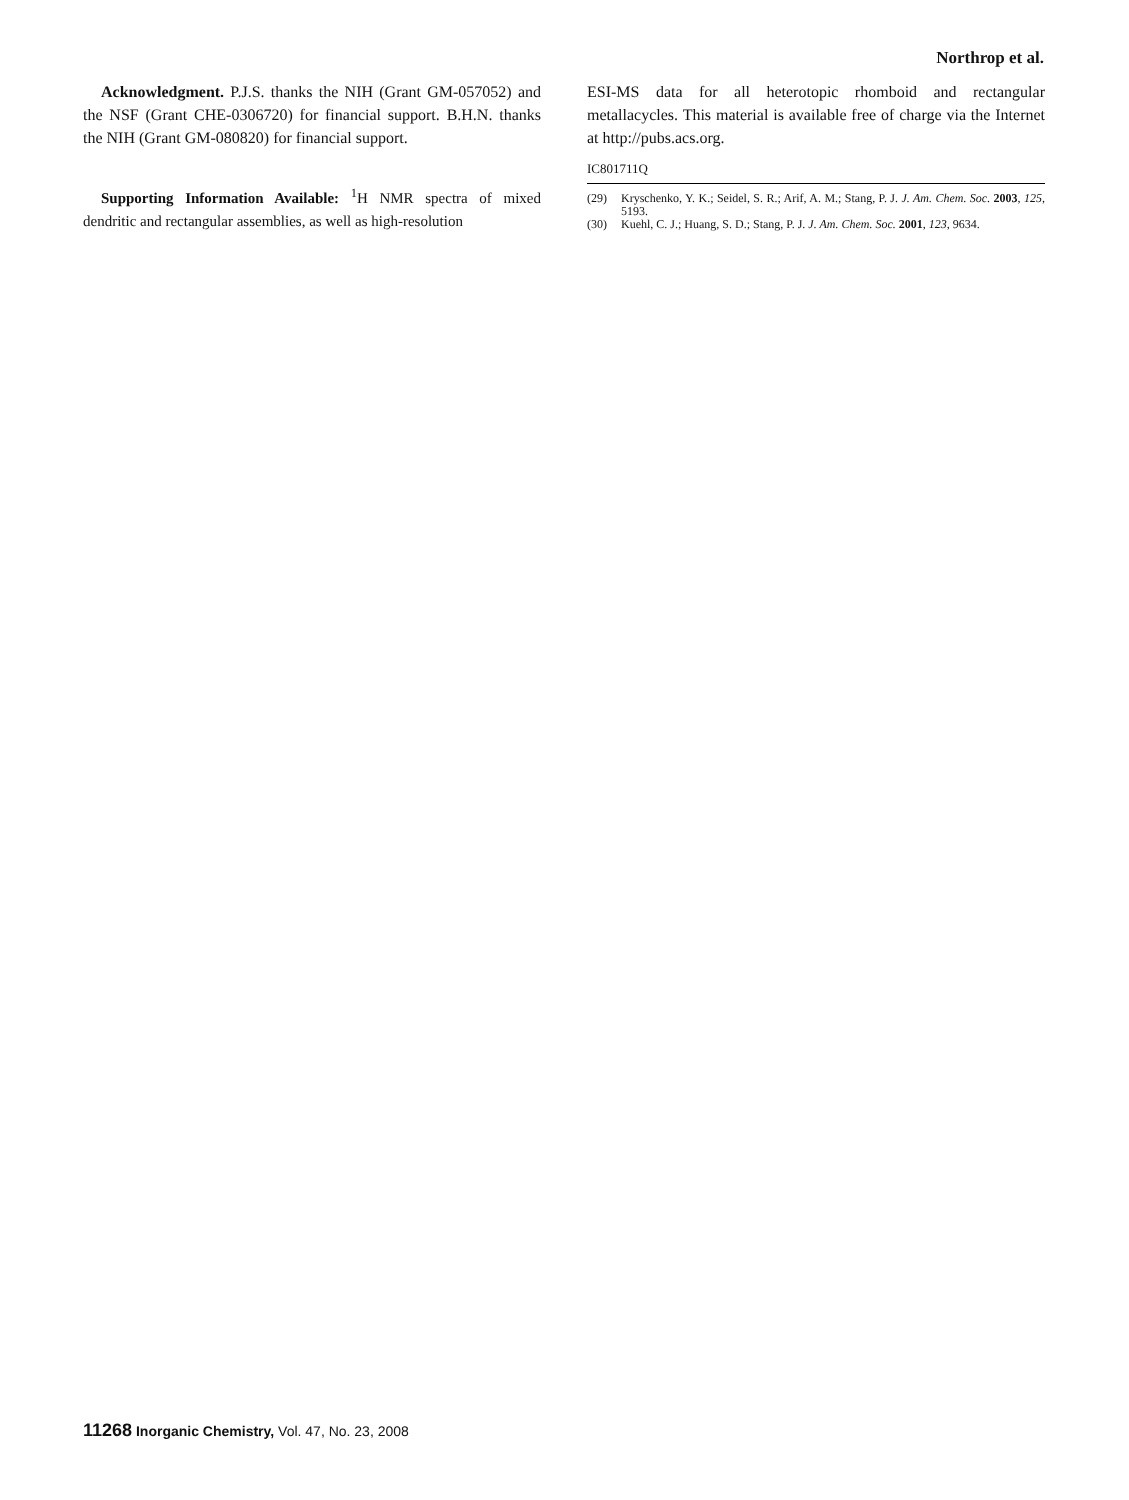Northrop et al.
Acknowledgment. P.J.S. thanks the NIH (Grant GM-057052) and the NSF (Grant CHE-0306720) for financial support. B.H.N. thanks the NIH (Grant GM-080820) for financial support.
Supporting Information Available: <sup>1</sup>H NMR spectra of mixed dendritic and rectangular assemblies, as well as high-resolution
ESI-MS data for all heterotopic rhomboid and rectangular metallacycles. This material is available free of charge via the Internet at http://pubs.acs.org.
IC801711Q
(29) Kryschenko, Y. K.; Seidel, S. R.; Arif, A. M.; Stang, P. J. J. Am. Chem. Soc. 2003, 125, 5193.
(30) Kuehl, C. J.; Huang, S. D.; Stang, P. J. J. Am. Chem. Soc. 2001, 123, 9634.
11268 Inorganic Chemistry, Vol. 47, No. 23, 2008